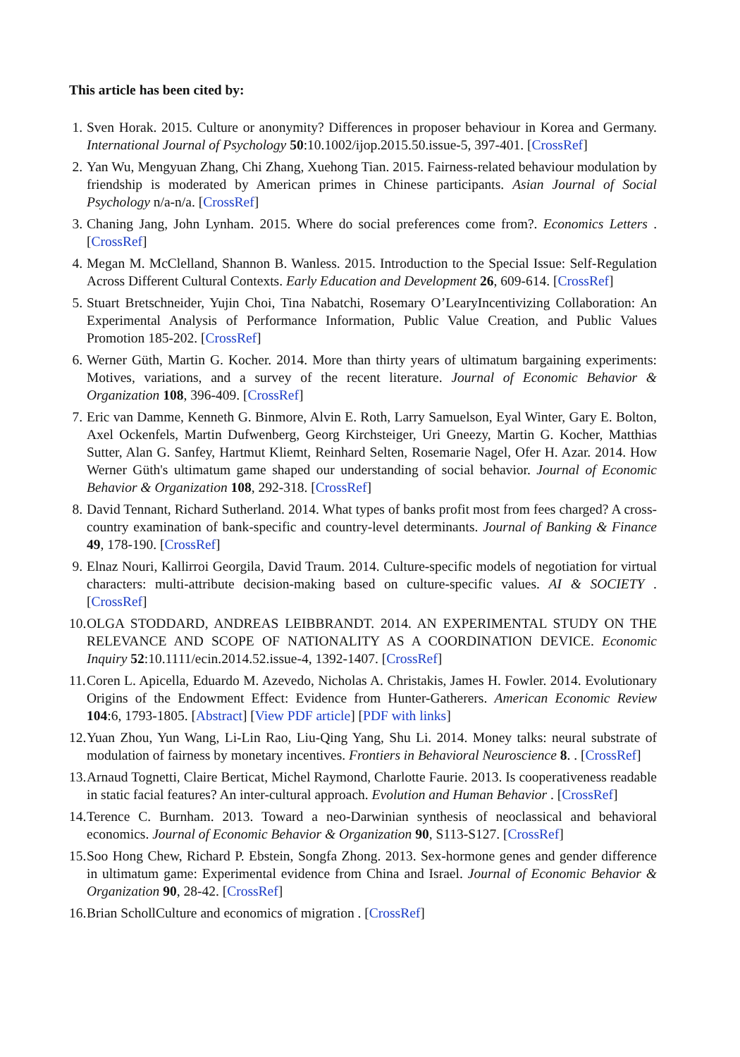This article has been cited by:
1. Sven Horak. 2015. Culture or anonymity? Differences in proposer behaviour in Korea and Germany. International Journal of Psychology 50:10.1002/ijop.2015.50.issue-5, 397-401. [CrossRef]
2. Yan Wu, Mengyuan Zhang, Chi Zhang, Xuehong Tian. 2015. Fairness-related behaviour modulation by friendship is moderated by American primes in Chinese participants. Asian Journal of Social Psychology n/a-n/a. [CrossRef]
3. Chaning Jang, John Lynham. 2015. Where do social preferences come from?. Economics Letters . [CrossRef]
4. Megan M. McClelland, Shannon B. Wanless. 2015. Introduction to the Special Issue: Self-Regulation Across Different Cultural Contexts. Early Education and Development 26, 609-614. [CrossRef]
5. Stuart Bretschneider, Yujin Choi, Tina Nabatchi, Rosemary O’LearyIncentivizing Collaboration: An Experimental Analysis of Performance Information, Public Value Creation, and Public Values Promotion 185-202. [CrossRef]
6. Werner Güth, Martin G. Kocher. 2014. More than thirty years of ultimatum bargaining experiments: Motives, variations, and a survey of the recent literature. Journal of Economic Behavior & Organization 108, 396-409. [CrossRef]
7. Eric van Damme, Kenneth G. Binmore, Alvin E. Roth, Larry Samuelson, Eyal Winter, Gary E. Bolton, Axel Ockenfels, Martin Dufwenberg, Georg Kirchsteiger, Uri Gneezy, Martin G. Kocher, Matthias Sutter, Alan G. Sanfey, Hartmut Kliemt, Reinhard Selten, Rosemarie Nagel, Ofer H. Azar. 2014. How Werner Güth's ultimatum game shaped our understanding of social behavior. Journal of Economic Behavior & Organization 108, 292-318. [CrossRef]
8. David Tennant, Richard Sutherland. 2014. What types of banks profit most from fees charged? A cross-country examination of bank-specific and country-level determinants. Journal of Banking & Finance 49, 178-190. [CrossRef]
9. Elnaz Nouri, Kallirroi Georgila, David Traum. 2014. Culture-specific models of negotiation for virtual characters: multi-attribute decision-making based on culture-specific values. AI & SOCIETY . [CrossRef]
10. OLGA STODDARD, ANDREAS LEIBBRANDT. 2014. AN EXPERIMENTAL STUDY ON THE RELEVANCE AND SCOPE OF NATIONALITY AS A COORDINATION DEVICE. Economic Inquiry 52:10.1111/ecin.2014.52.issue-4, 1392-1407. [CrossRef]
11. Coren L. Apicella, Eduardo M. Azevedo, Nicholas A. Christakis, James H. Fowler. 2014. Evolutionary Origins of the Endowment Effect: Evidence from Hunter-Gatherers. American Economic Review 104:6, 1793-1805. [Abstract] [View PDF article] [PDF with links]
12. Yuan Zhou, Yun Wang, Li-Lin Rao, Liu-Qing Yang, Shu Li. 2014. Money talks: neural substrate of modulation of fairness by monetary incentives. Frontiers in Behavioral Neuroscience 8. . [CrossRef]
13. Arnaud Tognetti, Claire Berticat, Michel Raymond, Charlotte Faurie. 2013. Is cooperativeness readable in static facial features? An inter-cultural approach. Evolution and Human Behavior . [CrossRef]
14. Terence C. Burnham. 2013. Toward a neo-Darwinian synthesis of neoclassical and behavioral economics. Journal of Economic Behavior & Organization 90, S113-S127. [CrossRef]
15. Soo Hong Chew, Richard P. Ebstein, Songfa Zhong. 2013. Sex-hormone genes and gender difference in ultimatum game: Experimental evidence from China and Israel. Journal of Economic Behavior & Organization 90, 28-42. [CrossRef]
16. Brian SchollCulture and economics of migration . [CrossRef]